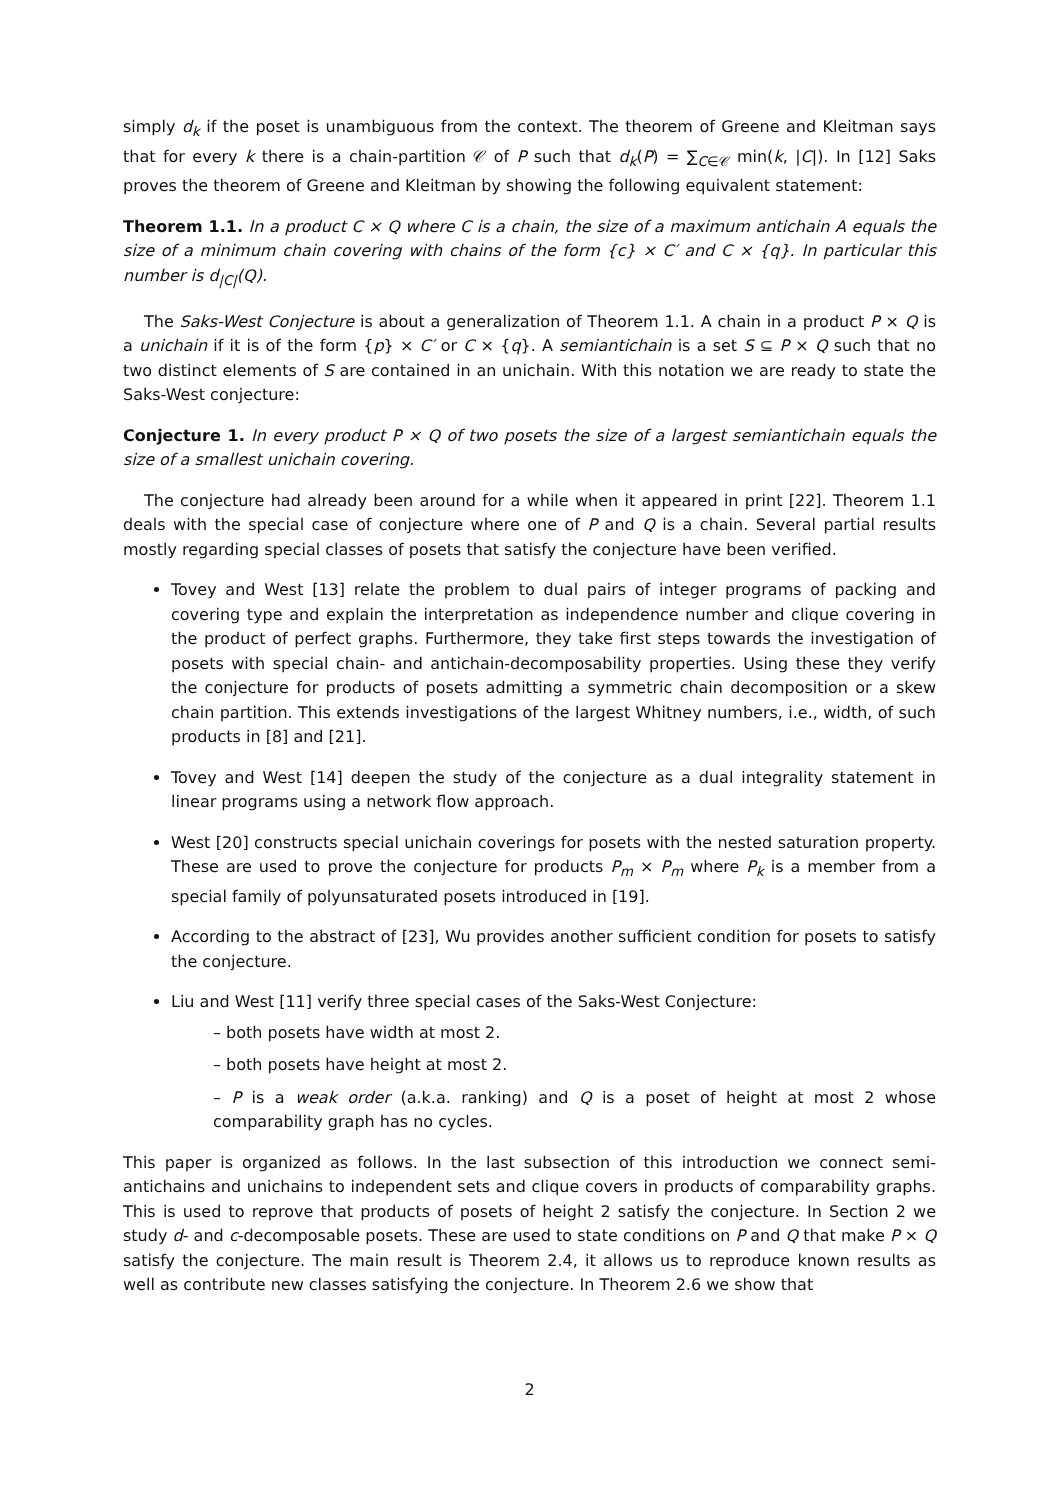simply d<sub>k</sub> if the poset is unambiguous from the context. The theorem of Greene and Kleitman says that for every k there is a chain-partition 𝒞 of P such that d<sub>k</sub>(P) = ∑<sub>C∈𝒞</sub> min(k, |C|). In [12] Saks proves the theorem of Greene and Kleitman by showing the following equivalent statement:
Theorem 1.1. In a product C × Q where C is a chain, the size of a maximum antichain A equals the size of a minimum chain covering with chains of the form {c} × C′ and C × {q}. In particular this number is d<sub>|C|</sub>(Q).
The Saks-West Conjecture is about a generalization of Theorem 1.1. A chain in a product P × Q is a unichain if it is of the form {p} × C′ or C × {q}. A semiantichain is a set S ⊆ P × Q such that no two distinct elements of S are contained in an unichain. With this notation we are ready to state the Saks-West conjecture:
Conjecture 1. In every product P × Q of two posets the size of a largest semiantichain equals the size of a smallest unichain covering.
The conjecture had already been around for a while when it appeared in print [22]. Theorem 1.1 deals with the special case of conjecture where one of P and Q is a chain. Several partial results mostly regarding special classes of posets that satisfy the conjecture have been verified.
Tovey and West [13] relate the problem to dual pairs of integer programs of packing and covering type and explain the interpretation as independence number and clique covering in the product of perfect graphs. Furthermore, they take first steps towards the investigation of posets with special chain- and antichain-decomposability properties. Using these they verify the conjecture for products of posets admitting a symmetric chain decomposition or a skew chain partition. This extends investigations of the largest Whitney numbers, i.e., width, of such products in [8] and [21].
Tovey and West [14] deepen the study of the conjecture as a dual integrality statement in linear programs using a network flow approach.
West [20] constructs special unichain coverings for posets with the nested saturation property. These are used to prove the conjecture for products P<sub>m</sub> × P<sub>m</sub> where P<sub>k</sub> is a member from a special family of polyunsaturated posets introduced in [19].
According to the abstract of [23], Wu provides another sufficient condition for posets to satisfy the conjecture.
Liu and West [11] verify three special cases of the Saks-West Conjecture:
– both posets have width at most 2.
– both posets have height at most 2.
– P is a weak order (a.k.a. ranking) and Q is a poset of height at most 2 whose comparability graph has no cycles.
This paper is organized as follows. In the last subsection of this introduction we connect semi-antichains and unichains to independent sets and clique covers in products of comparability graphs. This is used to reprove that products of posets of height 2 satisfy the conjecture. In Section 2 we study d- and c-decomposable posets. These are used to state conditions on P and Q that make P × Q satisfy the conjecture. The main result is Theorem 2.4, it allows us to reproduce known results as well as contribute new classes satisfying the conjecture. In Theorem 2.6 we show that
2